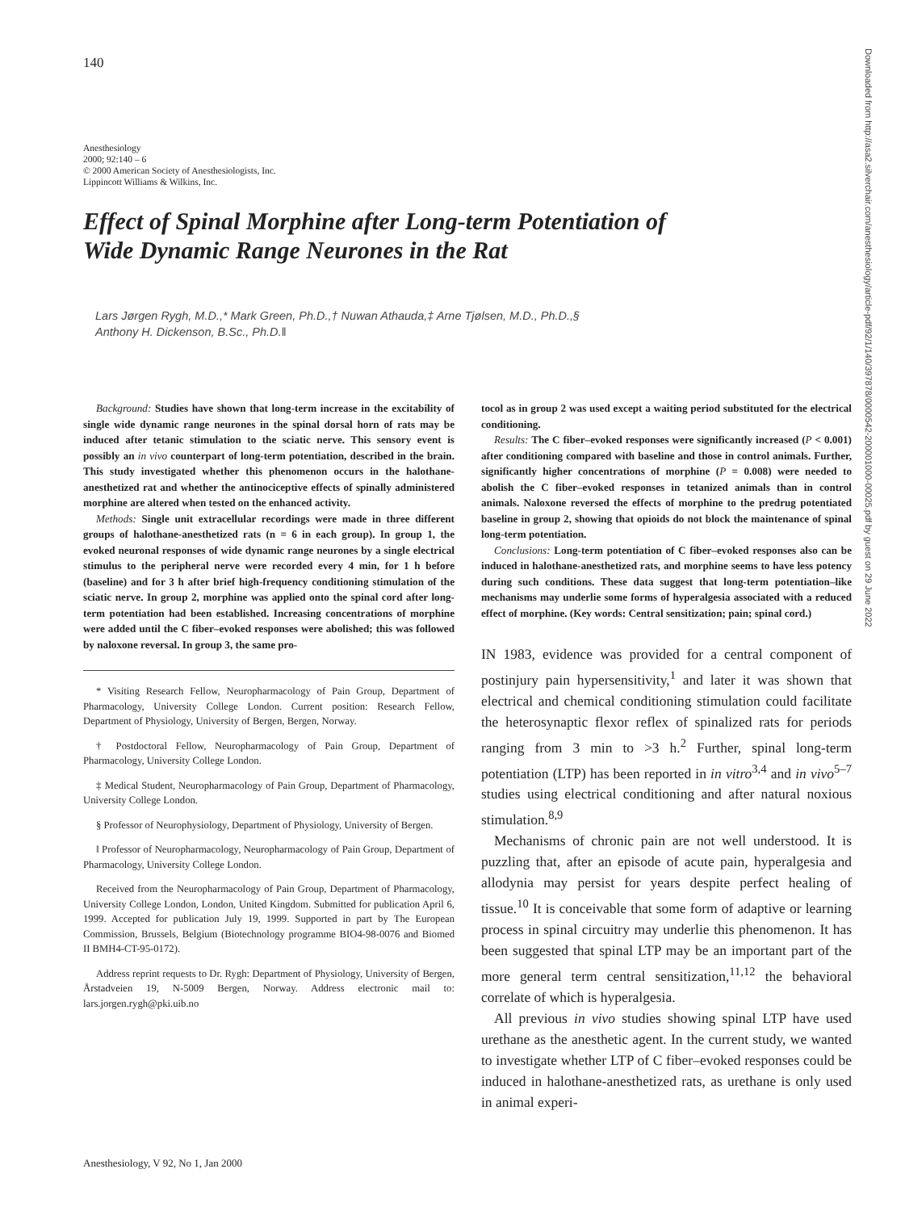140
Anesthesiology
2000; 92:140 – 6
© 2000 American Society of Anesthesiologists, Inc.
Lippincott Williams & Wilkins, Inc.
Effect of Spinal Morphine after Long-term Potentiation of Wide Dynamic Range Neurones in the Rat
Lars Jørgen Rygh, M.D.,* Mark Green, Ph.D.,† Nuwan Athauda,‡ Arne Tjølsen, M.D., Ph.D.,§
Anthony H. Dickenson, B.Sc., Ph.D.‖
Downloaded from http://asa2.silverchair.com/anesthesiology/article-pdf/92/1/140/397878/0000542-200001000-00025.pdf by guest on 29 June 2022
Background: Studies have shown that long-term increase in the excitability of single wide dynamic range neurones in the spinal dorsal horn of rats may be induced after tetanic stimulation to the sciatic nerve. This sensory event is possibly an in vivo counterpart of long-term potentiation, described in the brain. This study investigated whether this phenomenon occurs in the halothane-anesthetized rat and whether the antinociceptive effects of spinally administered morphine are altered when tested on the enhanced activity.
Methods: Single unit extracellular recordings were made in three different groups of halothane-anesthetized rats (n = 6 in each group). In group 1, the evoked neuronal responses of wide dynamic range neurones by a single electrical stimulus to the peripheral nerve were recorded every 4 min, for 1 h before (baseline) and for 3 h after brief high-frequency conditioning stimulation of the sciatic nerve. In group 2, morphine was applied onto the spinal cord after long-term potentiation had been established. Increasing concentrations of morphine were added until the C fiber–evoked responses were abolished; this was followed by naloxone reversal. In group 3, the same pro-
* Visiting Research Fellow, Neuropharmacology of Pain Group, Department of Pharmacology, University College London. Current position: Research Fellow, Department of Physiology, University of Bergen, Bergen, Norway.
† Postdoctoral Fellow, Neuropharmacology of Pain Group, Department of Pharmacology, University College London.
‡ Medical Student, Neuropharmacology of Pain Group, Department of Pharmacology, University College London.
§ Professor of Neurophysiology, Department of Physiology, University of Bergen.
‖ Professor of Neuropharmacology, Neuropharmacology of Pain Group, Department of Pharmacology, University College London.
Received from the Neuropharmacology of Pain Group, Department of Pharmacology, University College London, London, United Kingdom. Submitted for publication April 6, 1999. Accepted for publication July 19, 1999. Supported in part by The European Commission, Brussels, Belgium (Biotechnology programme BIO4-98-0076 and Biomed II BMH4-CT-95-0172).
Address reprint requests to Dr. Rygh: Department of Physiology, University of Bergen, Årstadveien 19, N-5009 Bergen, Norway. Address electronic mail to: lars.jorgen.rygh@pki.uib.no
tocol as in group 2 was used except a waiting period substituted for the electrical conditioning.
Results: The C fiber–evoked responses were significantly increased (P < 0.001) after conditioning compared with baseline and those in control animals. Further, significantly higher concentrations of morphine (P = 0.008) were needed to abolish the C fiber–evoked responses in tetanized animals than in control animals. Naloxone reversed the effects of morphine to the predrug potentiated baseline in group 2, showing that opioids do not block the maintenance of spinal long-term potentiation.
Conclusions: Long-term potentiation of C fiber–evoked responses also can be induced in halothane-anesthetized rats, and morphine seems to have less potency during such conditions. These data suggest that long-term potentiation–like mechanisms may underlie some forms of hyperalgesia associated with a reduced effect of morphine. (Key words: Central sensitization; pain; spinal cord.)
IN 1983, evidence was provided for a central component of postinjury pain hypersensitivity,<sup>1</sup> and later it was shown that electrical and chemical conditioning stimulation could facilitate the heterosynaptic flexor reflex of spinalized rats for periods ranging from 3 min to >3 h.<sup>2</sup> Further, spinal long-term potentiation (LTP) has been reported in in vitro<sup>3,4</sup> and in vivo<sup>5–7</sup> studies using electrical conditioning and after natural noxious stimulation.<sup>8,9</sup>
Mechanisms of chronic pain are not well understood. It is puzzling that, after an episode of acute pain, hyperalgesia and allodynia may persist for years despite perfect healing of tissue.<sup>10</sup> It is conceivable that some form of adaptive or learning process in spinal circuitry may underlie this phenomenon. It has been suggested that spinal LTP may be an important part of the more general term central sensitization,<sup>11,12</sup> the behavioral correlate of which is hyperalgesia.
All previous in vivo studies showing spinal LTP have used urethane as the anesthetic agent. In the current study, we wanted to investigate whether LTP of C fiber–evoked responses could be induced in halothane-anesthetized rats, as urethane is only used in animal experi-
Anesthesiology, V 92, No 1, Jan 2000